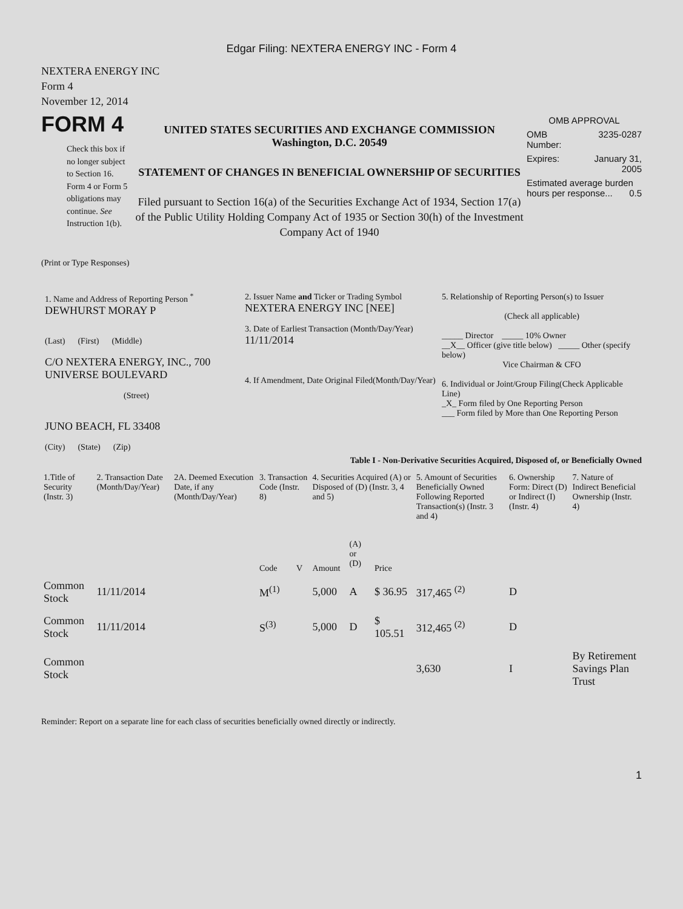Edgar Filing: NEXTERA ENERGY INC - Form 4
NEXTERA ENERGY INC
Form 4
November 12, 2014
FORM 4
Check this box if no longer subject to Section 16. Form 4 or Form 5 obligations may continue. See Instruction 1(b).
UNITED STATES SECURITIES AND EXCHANGE COMMISSION
Washington, D.C. 20549
STATEMENT OF CHANGES IN BENEFICIAL OWNERSHIP OF SECURITIES
Filed pursuant to Section 16(a) of the Securities Exchange Act of 1934, Section 17(a) of the Public Utility Holding Company Act of 1935 or Section 30(h) of the Investment Company Act of 1940
OMB APPROVAL
OMB
Number: 3235-0287
Expires: January 31,
2005
Estimated average burden hours per response... 0.5
(Print or Type Responses)
1. Name and Address of Reporting Person <sup>*</sup>
DEWHURST MORAY P
(Last) (First) (Middle)
C/O NEXTERA ENERGY, INC., 700 UNIVERSE BOULEVARD
(Street)
JUNO BEACH, FL 33408
(City) (State) (Zip)
2. Issuer Name and Ticker or Trading Symbol
NEXTERA ENERGY INC [NEE]
3. Date of Earliest Transaction (Month/Day/Year)
11/11/2014
4. If Amendment, Date Original Filed(Month/Day/Year)
5. Relationship of Reporting Person(s) to Issuer
(Check all applicable)
_____ Director _____ 10% Owner
__X__ Officer (give title below) _____ Other (specify below)
Vice Chairman & CFO
6. Individual or Joint/Group Filing(Check Applicable Line)
_X_ Form filed by One Reporting Person
___ Form filed by More than One Reporting Person
Table I - Non-Derivative Securities Acquired, Disposed of, or Beneficially Owned
| 1.Title of Security (Instr. 3) | 2. Transaction Date (Month/Day/Year) | 2A. Deemed Execution Date, if any (Month/Day/Year) | 3. Transaction Code (Instr. 8) | | 4. Securities Acquired (A) or Disposed of (D) (Instr. 3, 4 and 5) | | | 5. Amount of Securities Beneficially Owned Following Reported Transaction(s) (Instr. 3 and 4) | 6. Ownership Form: Direct (D) or Indirect (I) (Instr. 4) | 7. Nature of Indirect Beneficial Ownership (Instr. 4) |
| --- | --- | --- | --- | --- | --- | --- | --- | --- | --- | --- |
| | | | Code | V | Amount | (A) or (D) | Price | | | |
| Common Stock | 11/11/2014 | | M<sup>(1)</sup> | | 5,000 | A | $ 36.95 | 317,465 <sup>(2)</sup> | D | |
| Common Stock | 11/11/2014 | | S<sup>(3)</sup> | | 5,000 | D | $ 105.51 | 312,465 <sup>(2)</sup> | D | |
| Common Stock | | | | | | | | 3,630 | I | By Retirement Savings Plan Trust |
Reminder: Report on a separate line for each class of securities beneficially owned directly or indirectly.
1